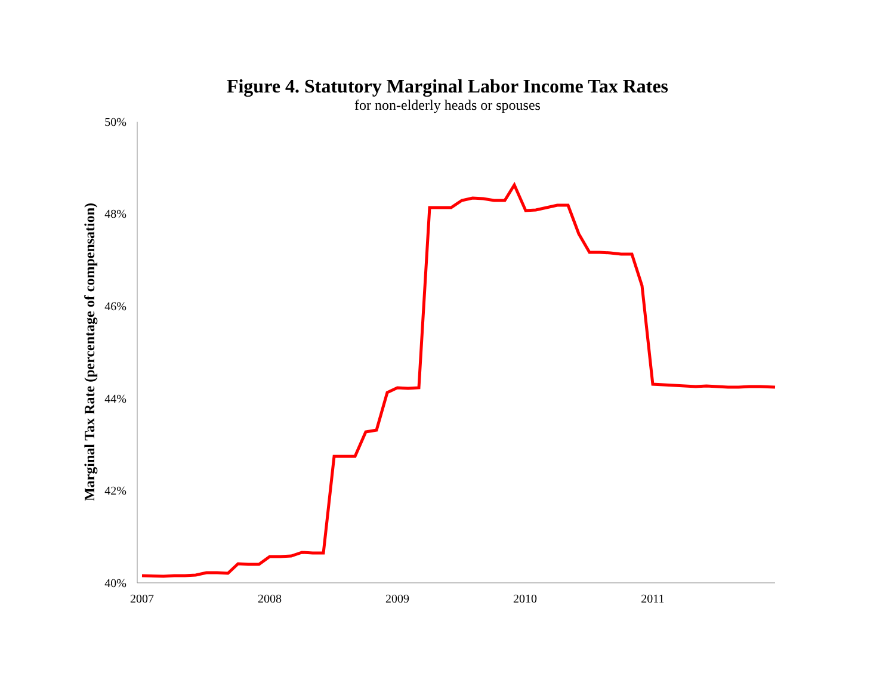Figure 4. Statutory Marginal Labor Income Tax Rates
for non-elderly heads or spouses
50%
48%
46%
44%
42%
40%
2007
2008
2009
2010
2011
Marginal Tax Rate (percentage of compensation)